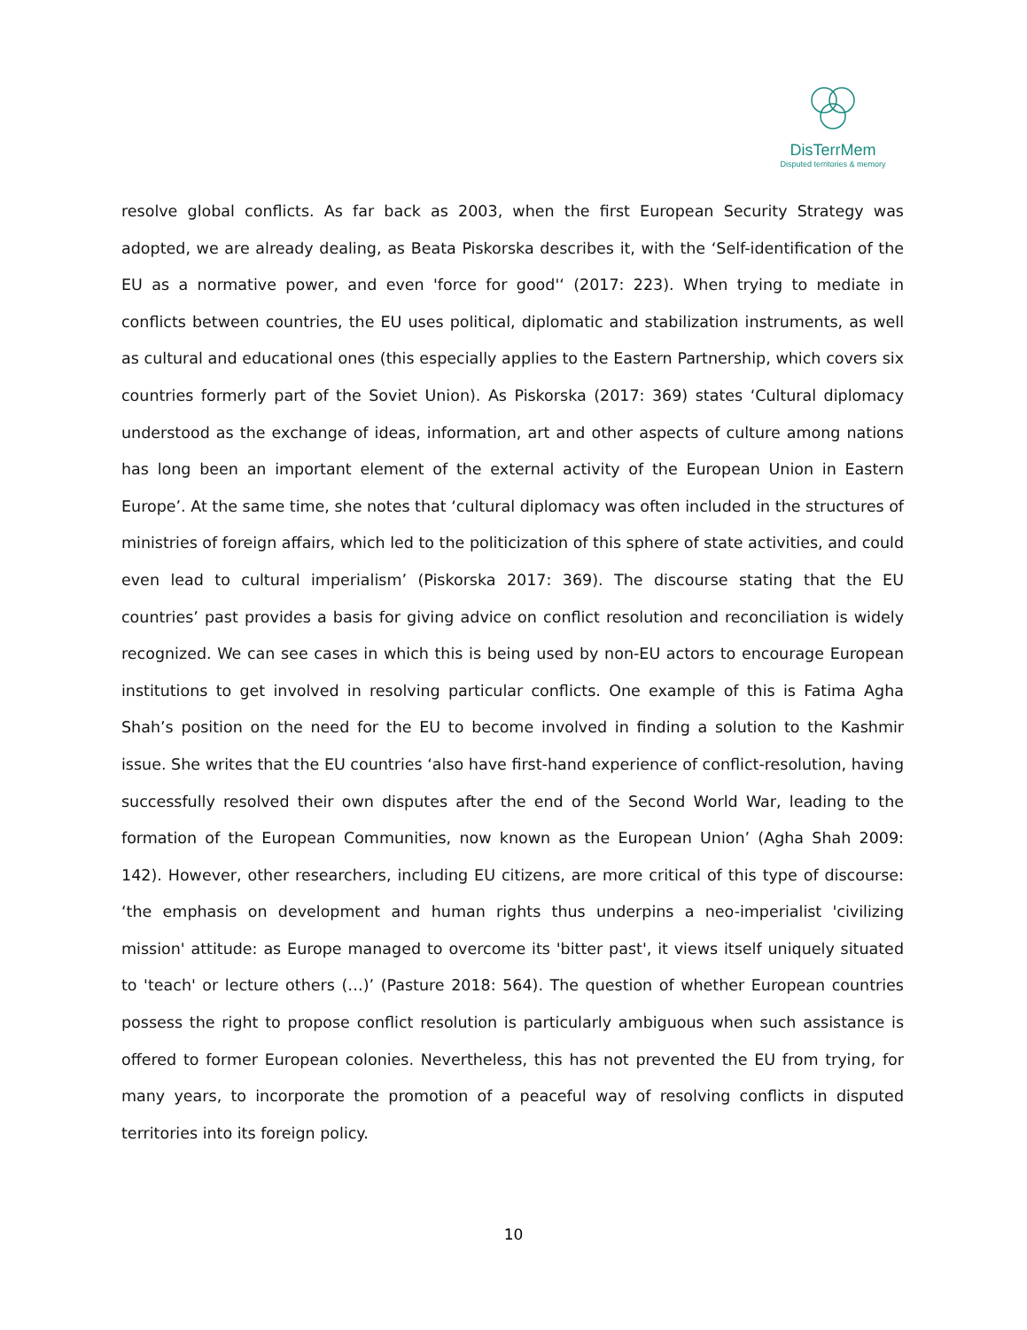DisTerrMem
Disputed territories & memory
resolve global conflicts. As far back as 2003, when the first European Security Strategy was adopted, we are already dealing, as Beata Piskorska describes it, with the ‘Self-identification of the EU as a normative power, and even 'force for good'‘ (2017: 223). When trying to mediate in conflicts between countries, the EU uses political, diplomatic and stabilization instruments, as well as cultural and educational ones (this especially applies to the Eastern Partnership, which covers six countries formerly part of the Soviet Union). As Piskorska (2017: 369) states ‘Cultural diplomacy understood as the exchange of ideas, information, art and other aspects of culture among nations has long been an important element of the external activity of the European Union in Eastern Europe’. At the same time, she notes that ‘cultural diplomacy was often included in the structures of ministries of foreign affairs, which led to the politicization of this sphere of state activities, and could even lead to cultural imperialism’ (Piskorska 2017: 369). The discourse stating that the EU countries’ past provides a basis for giving advice on conflict resolution and reconciliation is widely recognized. We can see cases in which this is being used by non-EU actors to encourage European institutions to get involved in resolving particular conflicts. One example of this is Fatima Agha Shah’s position on the need for the EU to become involved in finding a solution to the Kashmir issue. She writes that the EU countries ‘also have first-hand experience of conflict-resolution, having successfully resolved their own disputes after the end of the Second World War, leading to the formation of the European Communities, now known as the European Union’ (Agha Shah 2009: 142). However, other researchers, including EU citizens, are more critical of this type of discourse: ‘the emphasis on development and human rights thus underpins a neo-imperialist 'civilizing mission' attitude: as Europe managed to overcome its 'bitter past', it views itself uniquely situated to 'teach' or lecture others (…)’ (Pasture 2018: 564). The question of whether European countries possess the right to propose conflict resolution is particularly ambiguous when such assistance is offered to former European colonies. Nevertheless, this has not prevented the EU from trying, for many years, to incorporate the promotion of a peaceful way of resolving conflicts in disputed territories into its foreign policy.
10